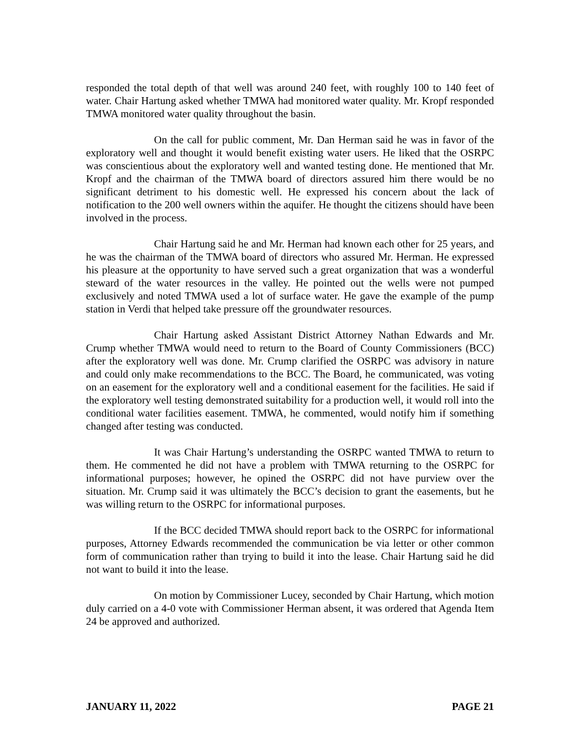responded the total depth of that well was around 240 feet, with roughly 100 to 140 feet of water. Chair Hartung asked whether TMWA had monitored water quality. Mr. Kropf responded TMWA monitored water quality throughout the basin.
On the call for public comment, Mr. Dan Herman said he was in favor of the exploratory well and thought it would benefit existing water users. He liked that the OSRPC was conscientious about the exploratory well and wanted testing done. He mentioned that Mr. Kropf and the chairman of the TMWA board of directors assured him there would be no significant detriment to his domestic well. He expressed his concern about the lack of notification to the 200 well owners within the aquifer. He thought the citizens should have been involved in the process.
Chair Hartung said he and Mr. Herman had known each other for 25 years, and he was the chairman of the TMWA board of directors who assured Mr. Herman. He expressed his pleasure at the opportunity to have served such a great organization that was a wonderful steward of the water resources in the valley. He pointed out the wells were not pumped exclusively and noted TMWA used a lot of surface water. He gave the example of the pump station in Verdi that helped take pressure off the groundwater resources.
Chair Hartung asked Assistant District Attorney Nathan Edwards and Mr. Crump whether TMWA would need to return to the Board of County Commissioners (BCC) after the exploratory well was done. Mr. Crump clarified the OSRPC was advisory in nature and could only make recommendations to the BCC. The Board, he communicated, was voting on an easement for the exploratory well and a conditional easement for the facilities. He said if the exploratory well testing demonstrated suitability for a production well, it would roll into the conditional water facilities easement. TMWA, he commented, would notify him if something changed after testing was conducted.
It was Chair Hartung’s understanding the OSRPC wanted TMWA to return to them. He commented he did not have a problem with TMWA returning to the OSRPC for informational purposes; however, he opined the OSRPC did not have purview over the situation. Mr. Crump said it was ultimately the BCC’s decision to grant the easements, but he was willing return to the OSRPC for informational purposes.
If the BCC decided TMWA should report back to the OSRPC for informational purposes, Attorney Edwards recommended the communication be via letter or other common form of communication rather than trying to build it into the lease. Chair Hartung said he did not want to build it into the lease.
On motion by Commissioner Lucey, seconded by Chair Hartung, which motion duly carried on a 4-0 vote with Commissioner Herman absent, it was ordered that Agenda Item 24 be approved and authorized.
JANUARY 11, 2022 PAGE 21